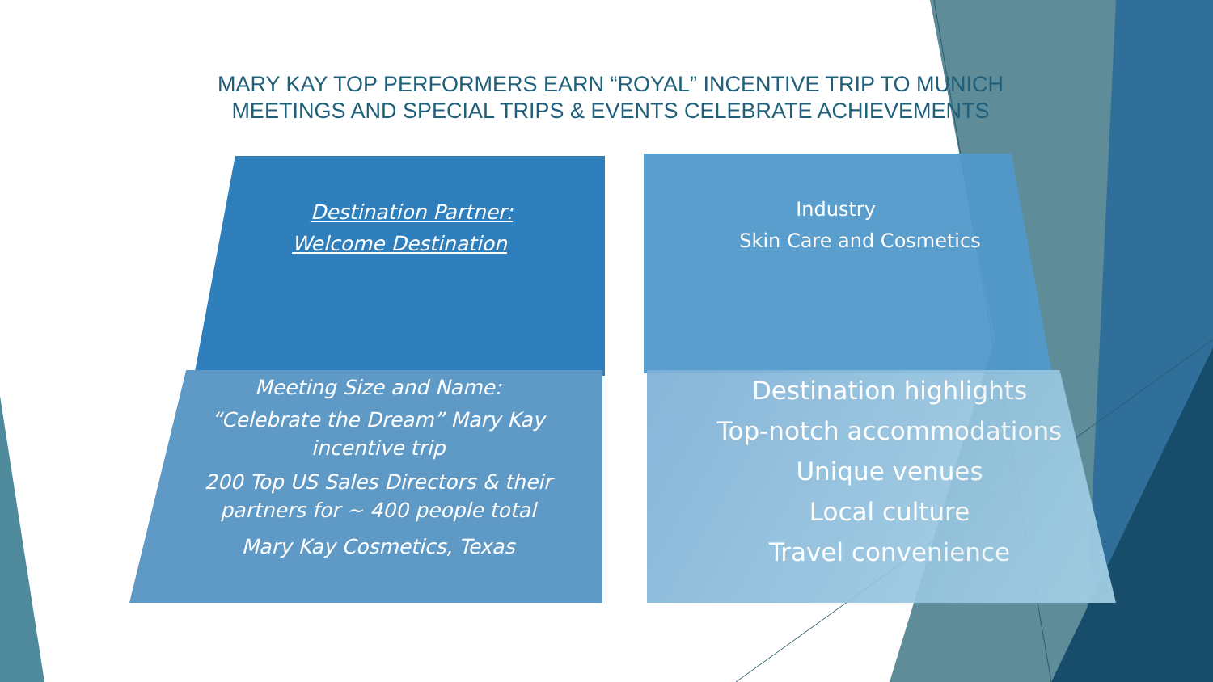MARY KAY TOP PERFORMERS EARN “ROYAL” INCENTIVE TRIP TO MUNICH
MEETINGS AND SPECIAL TRIPS & EVENTS CELEBRATE ACHIEVEMENTS
Destination Partner:
Welcome Destination
Industry
Skin Care and Cosmetics
Meeting Size and Name:
“Celebrate the Dream” Mary Kay
incentive trip
200 Top US Sales Directors & their
partners for ~ 400 people total
Mary Kay Cosmetics, Texas
Destination highlights
Top-notch accommodations
Unique venues
Local culture
Travel convenience